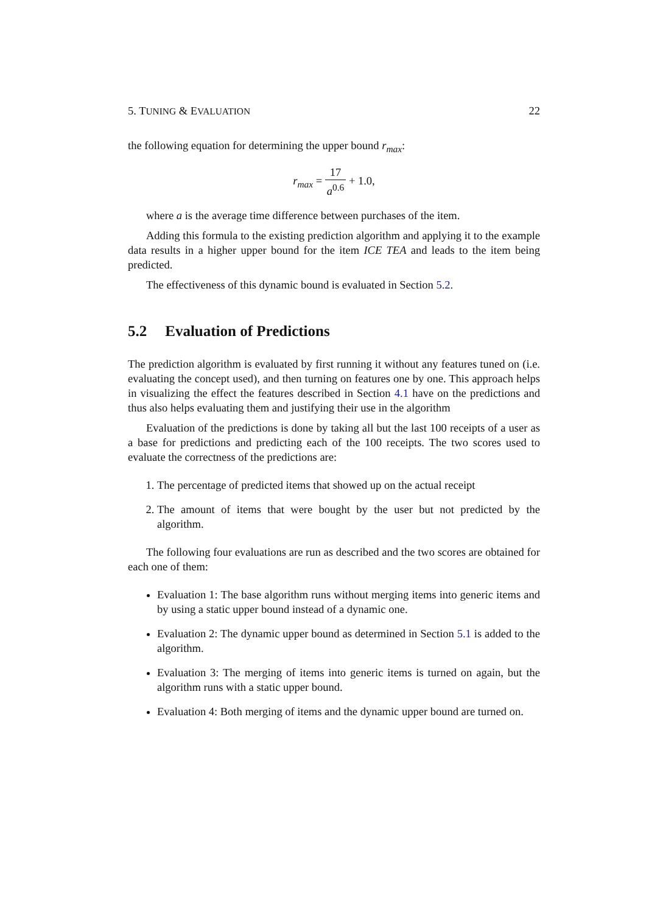5. TUNING & EVALUATION 22
the following equation for determining the upper bound r<sub>max</sub>:
r<sub>max</sub> = 17 a<sup>0.6</sup> + 1.0,
where a is the average time difference between purchases of the item.
Adding this formula to the existing prediction algorithm and applying it to the example data results in a higher upper bound for the item ICE TEA and leads to the item being predicted.
The effectiveness of this dynamic bound is evaluated in Section 5.2.
5.2 Evaluation of Predictions
The prediction algorithm is evaluated by first running it without any features tuned on (i.e. evaluating the concept used), and then turning on features one by one. This approach helps in visualizing the effect the features described in Section 4.1 have on the predictions and thus also helps evaluating them and justifying their use in the algorithm
Evaluation of the predictions is done by taking all but the last 100 receipts of a user as a base for predictions and predicting each of the 100 receipts. The two scores used to evaluate the correctness of the predictions are:
1. The percentage of predicted items that showed up on the actual receipt
2. The amount of items that were bought by the user but not predicted by the algorithm.
The following four evaluations are run as described and the two scores are obtained for each one of them:
Evaluation 1: The base algorithm runs without merging items into generic items and by using a static upper bound instead of a dynamic one.
Evaluation 2: The dynamic upper bound as determined in Section 5.1 is added to the algorithm.
Evaluation 3: The merging of items into generic items is turned on again, but the algorithm runs with a static upper bound.
Evaluation 4: Both merging of items and the dynamic upper bound are turned on.